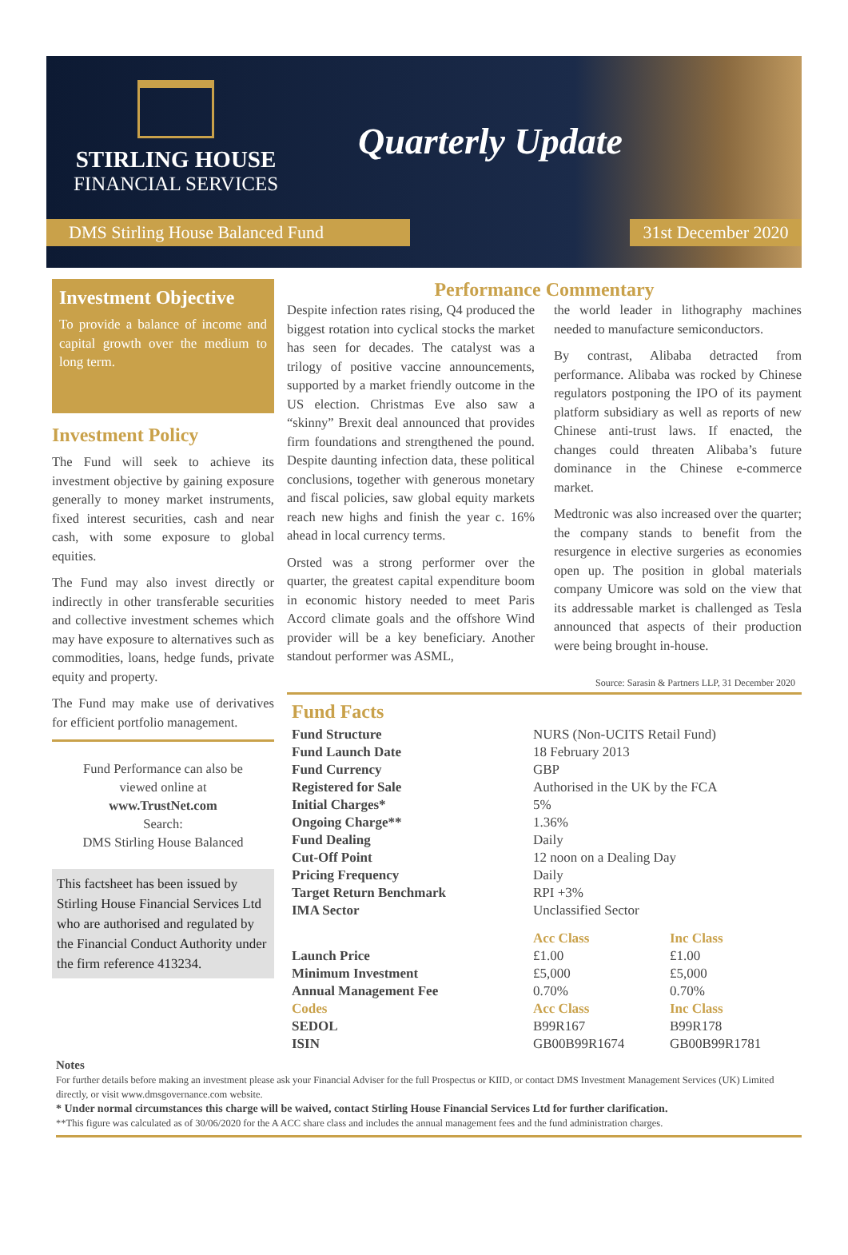STIRLING HOUSE
FINANCIAL SERVICES
Quarterly Update
DMS Stirling House Balanced Fund
31st December 2020
Investment Objective
To provide a balance of income and capital growth over the medium to long term.
Investment Policy
The Fund will seek to achieve its investment objective by gaining exposure generally to money market instruments, fixed interest securities, cash and near cash, with some exposure to global equities.
The Fund may also invest directly or indirectly in other transferable securities and collective investment schemes which may have exposure to alternatives such as commodities, loans, hedge funds, private equity and property.
The Fund may make use of derivatives for efficient portfolio management.
Fund Performance can also be
viewed online at
www.TrustNet.com
Search:
DMS Stirling House Balanced
This factsheet has been issued by Stirling House Financial Services Ltd who are authorised and regulated by the Financial Conduct Authority under the firm reference 413234.
Performance Commentary
Despite infection rates rising, Q4 produced the biggest rotation into cyclical stocks the market has seen for decades. The catalyst was a trilogy of positive vaccine announcements, supported by a market friendly outcome in the US election. Christmas Eve also saw a “skinny” Brexit deal announced that provides firm foundations and strengthened the pound. Despite daunting infection data, these political conclusions, together with generous monetary and fiscal policies, saw global equity markets reach new highs and finish the year c. 16% ahead in local currency terms.
Orsted was a strong performer over the quarter, the greatest capital expenditure boom in economic history needed to meet Paris Accord climate goals and the offshore Wind provider will be a key beneficiary. Another standout performer was ASML,
the world leader in lithography machines needed to manufacture semiconductors.
By contrast, Alibaba detracted from performance. Alibaba was rocked by Chinese regulators postponing the IPO of its payment platform subsidiary as well as reports of new Chinese anti-trust laws. If enacted, the changes could threaten Alibaba’s future dominance in the Chinese e-commerce market.
Medtronic was also increased over the quarter; the company stands to benefit from the resurgence in elective surgeries as economies open up. The position in global materials company Umicore was sold on the view that its addressable market is challenged as Tesla announced that aspects of their production were being brought in-house.
Source: Sarasin & Partners LLP, 31 December 2020
Fund Facts
| Fund Structure | NURS (Non-UCITS Retail Fund) | |
| Fund Launch Date | 18 February 2013 | |
| Fund Currency | GBP | |
| Registered for Sale | Authorised in the UK by the FCA | |
| Initial Charges* | 5% | |
| Ongoing Charge** | 1.36% | |
| Fund Dealing | Daily | |
| Cut-Off Point | 12 noon on a Dealing Day | |
| Pricing Frequency | Daily | |
| Target Return Benchmark | RPI +3% | |
| IMA Sector | Unclassified Sector | |
| | Acc Class | Inc Class |
| Launch Price | £1.00 | £1.00 |
| Minimum Investment | £5,000 | £5,000 |
| Annual Management Fee | 0.70% | 0.70% |
| Codes | Acc Class | Inc Class |
| SEDOL | B99R167 | B99R178 |
| ISIN | GB00B99R1674 | GB00B99R1781 |
Notes
For further details before making an investment please ask your Financial Adviser for the full Prospectus or KIID, or contact DMS Investment Management Services (UK) Limited directly, or visit www.dmsgovernance.com website.
* Under normal circumstances this charge will be waived, contact Stirling House Financial Services Ltd for further clarification.
**This figure was calculated as of 30/06/2020 for the A ACC share class and includes the annual management fees and the fund administration charges.